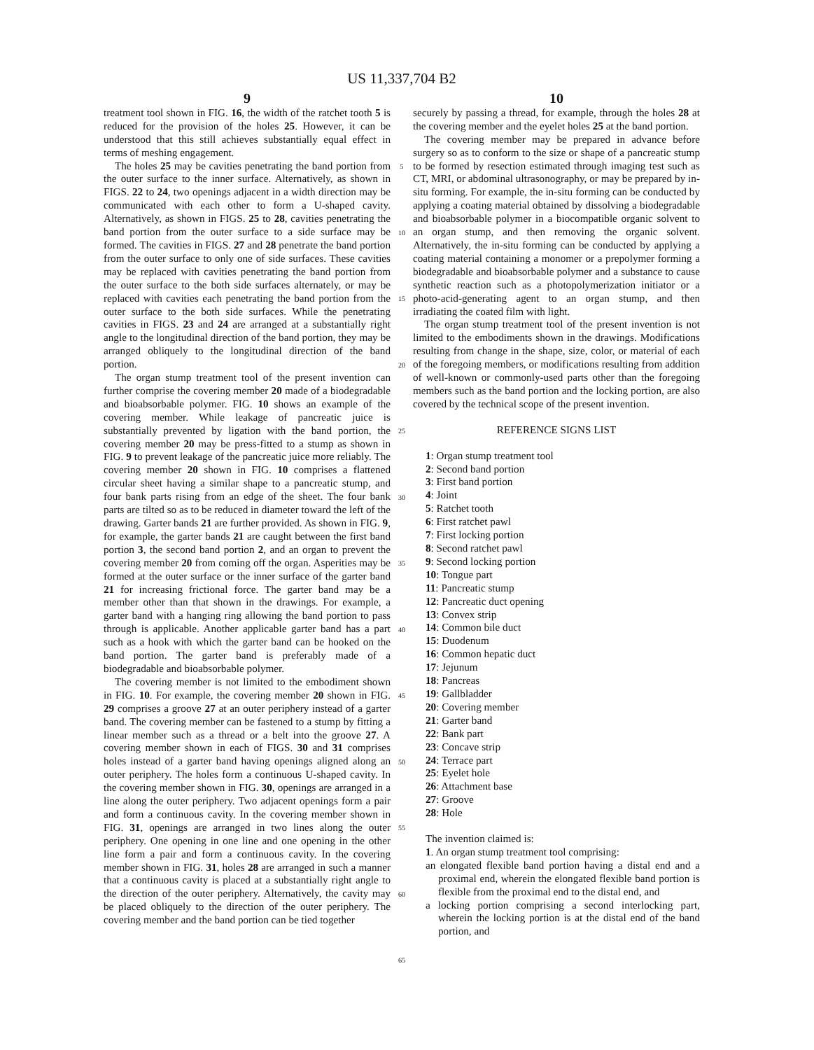US 11,337,704 B2
9
treatment tool shown in FIG. 16, the width of the ratchet tooth 5 is reduced for the provision of the holes 25. However, it can be understood that this still achieves substantially equal effect in terms of meshing engagement.
The holes 25 may be cavities penetrating the band portion from the outer surface to the inner surface. Alternatively, as shown in FIGS. 22 to 24, two openings adjacent in a width direction may be communicated with each other to form a U-shaped cavity. Alternatively, as shown in FIGS. 25 to 28, cavities penetrating the band portion from the outer surface to a side surface may be formed. The cavities in FIGS. 27 and 28 penetrate the band portion from the outer surface to only one of side surfaces. These cavities may be replaced with cavities penetrating the band portion from the outer surface to the both side surfaces alternately, or may be replaced with cavities each penetrating the band portion from the outer surface to the both side surfaces. While the penetrating cavities in FIGS. 23 and 24 are arranged at a substantially right angle to the longitudinal direction of the band portion, they may be arranged obliquely to the longitudinal direction of the band portion.
The organ stump treatment tool of the present invention can further comprise the covering member 20 made of a biodegradable and bioabsorbable polymer. FIG. 10 shows an example of the covering member. While leakage of pancreatic juice is substantially prevented by ligation with the band portion, the covering member 20 may be press-fitted to a stump as shown in FIG. 9 to prevent leakage of the pancreatic juice more reliably. The covering member 20 shown in FIG. 10 comprises a flattened circular sheet having a similar shape to a pancreatic stump, and four bank parts rising from an edge of the sheet. The four bank parts are tilted so as to be reduced in diameter toward the left of the drawing. Garter bands 21 are further provided. As shown in FIG. 9, for example, the garter bands 21 are caught between the first band portion 3, the second band portion 2, and an organ to prevent the covering member 20 from coming off the organ. Asperities may be formed at the outer surface or the inner surface of the garter band 21 for increasing frictional force. The garter band may be a member other than that shown in the drawings. For example, a garter band with a hanging ring allowing the band portion to pass through is applicable. Another applicable garter band has a part such as a hook with which the garter band can be hooked on the band portion. The garter band is preferably made of a biodegradable and bioabsorbable polymer.
The covering member is not limited to the embodiment shown in FIG. 10. For example, the covering member 20 shown in FIG. 29 comprises a groove 27 at an outer periphery instead of a garter band. The covering member can be fastened to a stump by fitting a linear member such as a thread or a belt into the groove 27. A covering member shown in each of FIGS. 30 and 31 comprises holes instead of a garter band having openings aligned along an outer periphery. The holes form a continuous U-shaped cavity. In the covering member shown in FIG. 30, openings are arranged in a line along the outer periphery. Two adjacent openings form a pair and form a continuous cavity. In the covering member shown in FIG. 31, openings are arranged in two lines along the outer periphery. One opening in one line and one opening in the other line form a pair and form a continuous cavity. In the covering member shown in FIG. 31, holes 28 are arranged in such a manner that a continuous cavity is placed at a substantially right angle to the direction of the outer periphery. Alternatively, the cavity may be placed obliquely to the direction of the outer periphery. The covering member and the band portion can be tied together
5
10
15
20
25
30
35
40
45
50
55
60
65
10
securely by passing a thread, for example, through the holes 28 at the covering member and the eyelet holes 25 at the band portion.
The covering member may be prepared in advance before surgery so as to conform to the size or shape of a pancreatic stump to be formed by resection estimated through imaging test such as CT, MRI, or abdominal ultrasonography, or may be prepared by in-situ forming. For example, the in-situ forming can be conducted by applying a coating material obtained by dissolving a biodegradable and bioabsorbable polymer in a biocompatible organic solvent to an organ stump, and then removing the organic solvent. Alternatively, the in-situ forming can be conducted by applying a coating material containing a monomer or a prepolymer forming a biodegradable and bioabsorbable polymer and a substance to cause synthetic reaction such as a photopolymerization initiator or a photo-acid-generating agent to an organ stump, and then irradiating the coated film with light.
The organ stump treatment tool of the present invention is not limited to the embodiments shown in the drawings. Modifications resulting from change in the shape, size, color, or material of each of the foregoing members, or modifications resulting from addition of well-known or commonly-used parts other than the foregoing members such as the band portion and the locking portion, are also covered by the technical scope of the present invention.
REFERENCE SIGNS LIST
1: Organ stump treatment tool
2: Second band portion
3: First band portion
4: Joint
5: Ratchet tooth
6: First ratchet pawl
7: First locking portion
8: Second ratchet pawl
9: Second locking portion
10: Tongue part
11: Pancreatic stump
12: Pancreatic duct opening
13: Convex strip
14: Common bile duct
15: Duodenum
16: Common hepatic duct
17: Jejunum
18: Pancreas
19: Gallbladder
20: Covering member
21: Garter band
22: Bank part
23: Concave strip
24: Terrace part
25: Eyelet hole
26: Attachment base
27: Groove
28: Hole
The invention claimed is:
1. An organ stump treatment tool comprising:
an elongated flexible band portion having a distal end and a proximal end, wherein the elongated flexible band portion is flexible from the proximal end to the distal end, and
a locking portion comprising a second interlocking part, wherein the locking portion is at the distal end of the band portion, and